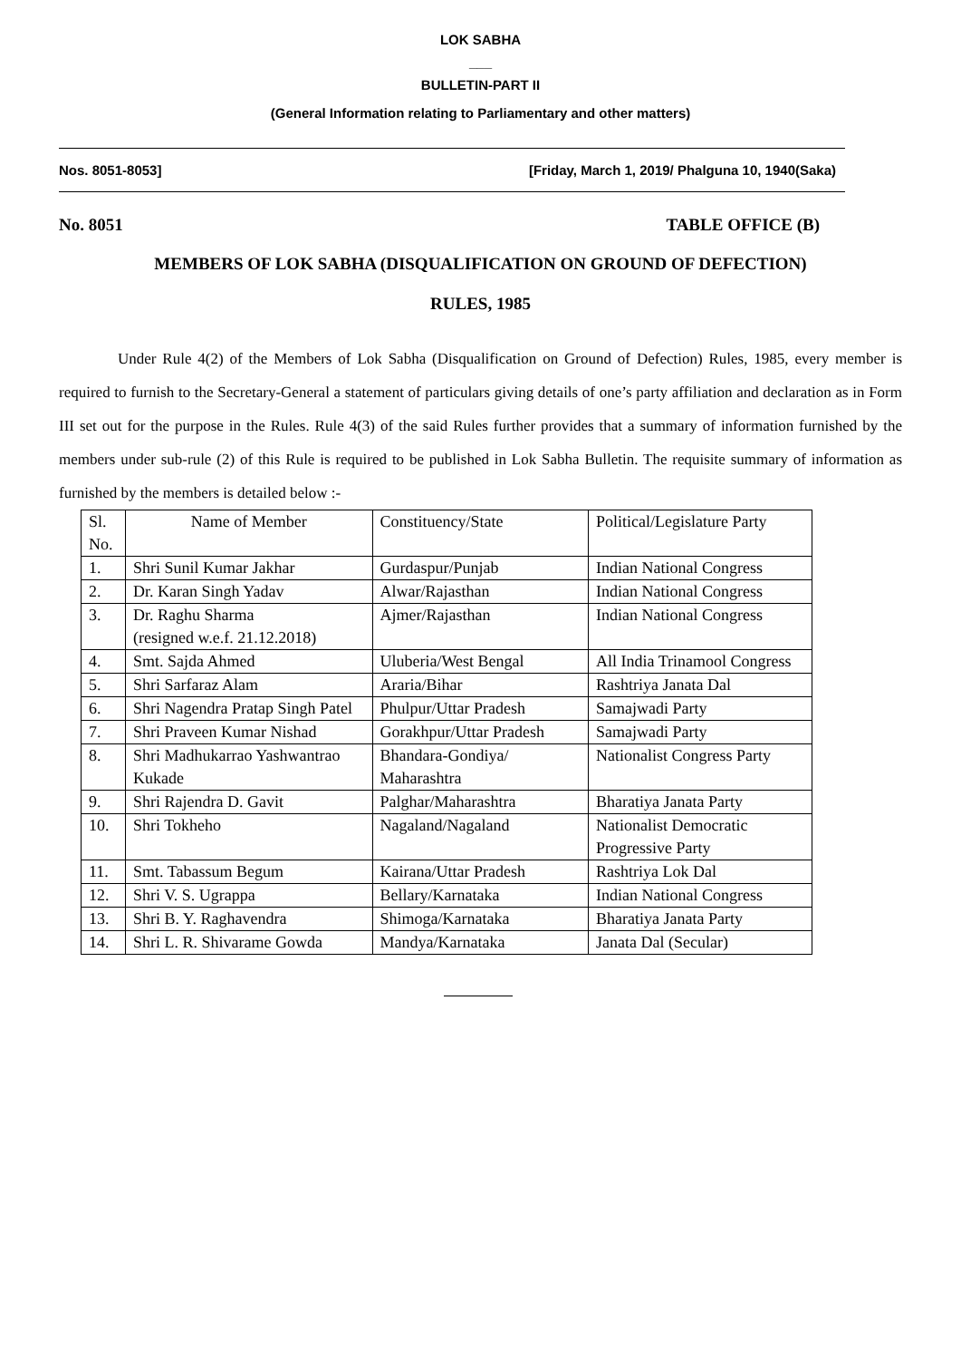LOK SABHA
___
BULLETIN-PART II
(General Information relating to Parliamentary and other matters)
Nos. 8051-8053] [Friday, March 1, 2019/ Phalguna 10, 1940(Saka)
No. 8051 TABLE OFFICE (B)
MEMBERS OF LOK SABHA (DISQUALIFICATION ON GROUND OF DEFECTION)
RULES, 1985
Under Rule 4(2) of the Members of Lok Sabha (Disqualification on Ground of Defection) Rules, 1985, every member is required to furnish to the Secretary-General a statement of particulars giving details of one’s party affiliation and declaration as in Form III set out for the purpose in the Rules. Rule 4(3) of the said Rules further provides that a summary of information furnished by the members under sub-rule (2) of this Rule is required to be published in Lok Sabha Bulletin. The requisite summary of information as furnished by the members is detailed below :-
| Sl. No. | Name of Member | Constituency/State | Political/Legislature Party |
| 1. | Shri Sunil Kumar Jakhar | Gurdaspur/Punjab | Indian National Congress |
| 2. | Dr. Karan Singh Yadav | Alwar/Rajasthan | Indian National Congress |
| 3. | Dr. Raghu Sharma (resigned w.e.f. 21.12.2018) | Ajmer/Rajasthan | Indian National Congress |
| 4. | Smt. Sajda Ahmed | Uluberia/West Bengal | All India Trinamool Congress |
| 5. | Shri Sarfaraz Alam | Araria/Bihar | Rashtriya Janata Dal |
| 6. | Shri Nagendra Pratap Singh Patel | Phulpur/Uttar Pradesh | Samajwadi Party |
| 7. | Shri Praveen Kumar Nishad | Gorakhpur/Uttar Pradesh | Samajwadi Party |
| 8. | Shri Madhukarrao Yashwantrao Kukade | Bhandara-Gondiya/ Maharashtra | Nationalist Congress Party |
| 9. | Shri Rajendra D. Gavit | Palghar/Maharashtra | Bharatiya Janata Party |
| 10. | Shri Tokheho | Nagaland/Nagaland | Nationalist Democratic Progressive Party |
| 11. | Smt. Tabassum Begum | Kairana/Uttar Pradesh | Rashtriya Lok Dal |
| 12. | Shri V. S. Ugrappa | Bellary/Karnataka | Indian National Congress |
| 13. | Shri B. Y. Raghavendra | Shimoga/Karnataka | Bharatiya Janata Party |
| 14. | Shri L. R. Shivarame Gowda | Mandya/Karnataka | Janata Dal (Secular) |